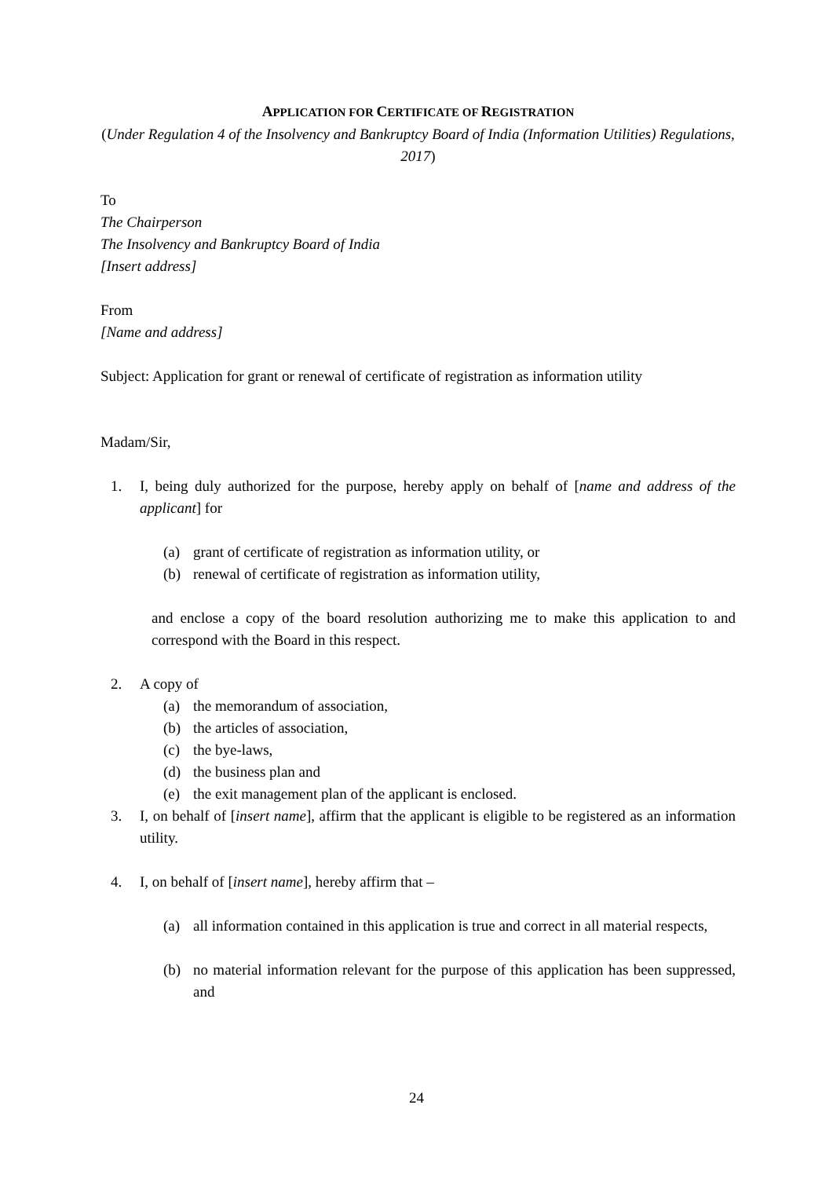APPLICATION FOR CERTIFICATE OF REGISTRATION
(Under Regulation 4 of the Insolvency and Bankruptcy Board of India (Information Utilities) Regulations, 2017)
To
The Chairperson
The Insolvency and Bankruptcy Board of India
[Insert address]
From
[Name and address]
Subject: Application for grant or renewal of certificate of registration as information utility
Madam/Sir,
1. I, being duly authorized for the purpose, hereby apply on behalf of [name and address of the applicant] for
(a) grant of certificate of registration as information utility, or
(b) renewal of certificate of registration as information utility,
and enclose a copy of the board resolution authorizing me to make this application to and correspond with the Board in this respect.
2. A copy of
(a) the memorandum of association,
(b) the articles of association,
(c) the bye-laws,
(d) the business plan and
(e) the exit management plan of the applicant is enclosed.
3. I, on behalf of [insert name], affirm that the applicant is eligible to be registered as an information utility.
4. I, on behalf of [insert name], hereby affirm that –
(a) all information contained in this application is true and correct in all material respects,
(b) no material information relevant for the purpose of this application has been suppressed, and
24